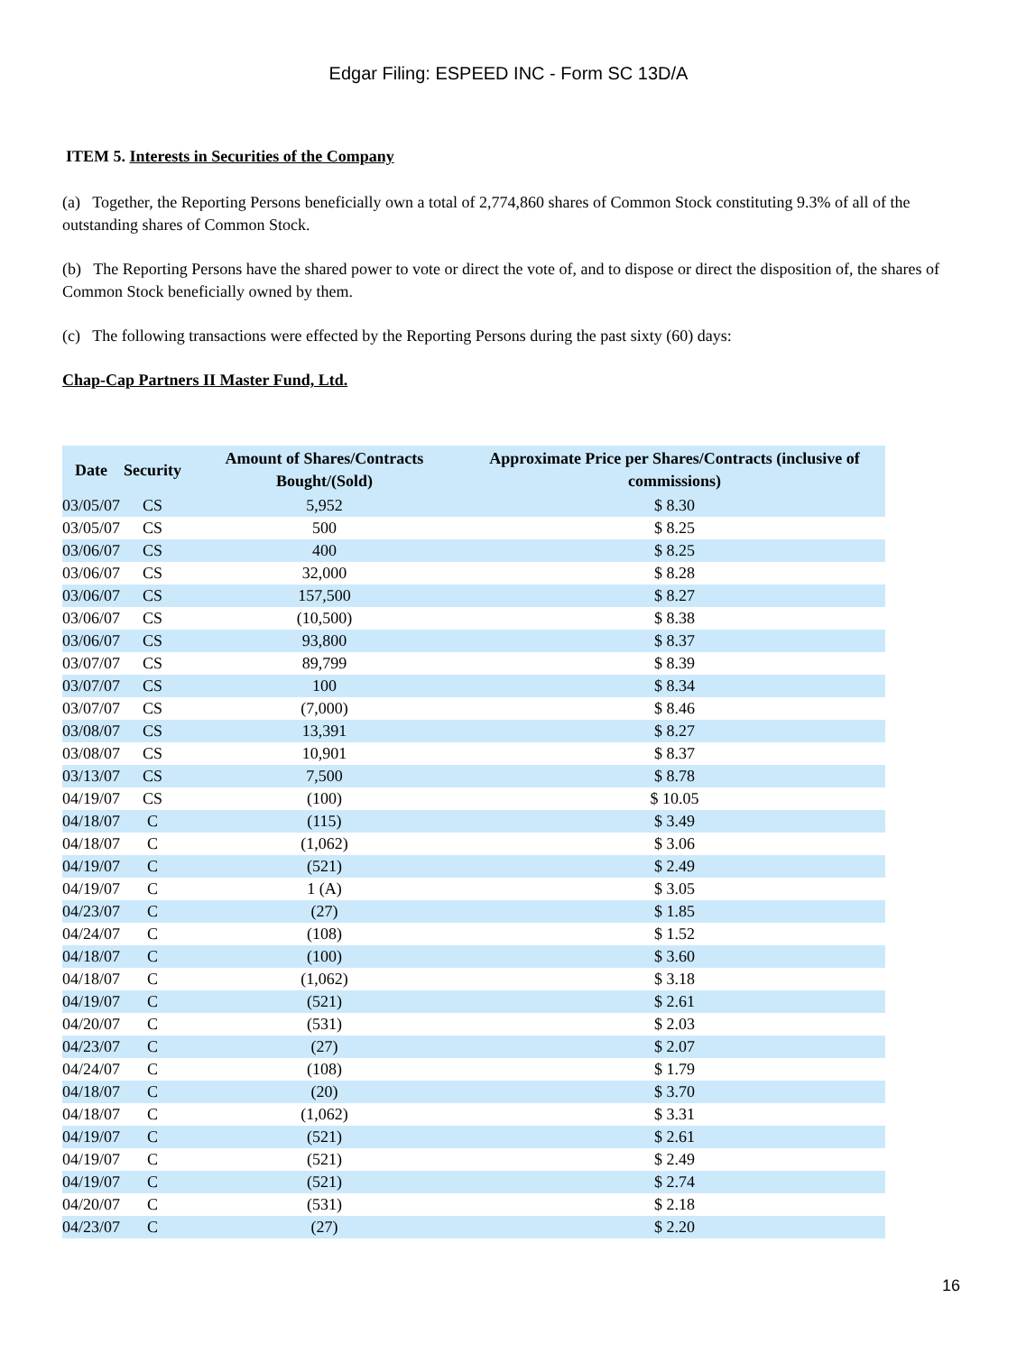Edgar Filing: ESPEED INC - Form SC 13D/A
ITEM 5. Interests in Securities of the Company
(a) Together, the Reporting Persons beneficially own a total of 2,774,860 shares of Common Stock constituting 9.3% of all of the outstanding shares of Common Stock.
(b) The Reporting Persons have the shared power to vote or direct the vote of, and to dispose or direct the disposition of, the shares of Common Stock beneficially owned by them.
(c) The following transactions were effected by the Reporting Persons during the past sixty (60) days:
Chap-Cap Partners II Master Fund, Ltd.
| Date | Security | Amount of Shares/Contracts Bought/(Sold) | Approximate Price per Shares/Contracts (inclusive of commissions) |
| --- | --- | --- | --- |
| 03/05/07 | CS | 5,952 | $ 8.30 |
| 03/05/07 | CS | 500 | $ 8.25 |
| 03/06/07 | CS | 400 | $ 8.25 |
| 03/06/07 | CS | 32,000 | $ 8.28 |
| 03/06/07 | CS | 157,500 | $ 8.27 |
| 03/06/07 | CS | (10,500) | $ 8.38 |
| 03/06/07 | CS | 93,800 | $ 8.37 |
| 03/07/07 | CS | 89,799 | $ 8.39 |
| 03/07/07 | CS | 100 | $ 8.34 |
| 03/07/07 | CS | (7,000) | $ 8.46 |
| 03/08/07 | CS | 13,391 | $ 8.27 |
| 03/08/07 | CS | 10,901 | $ 8.37 |
| 03/13/07 | CS | 7,500 | $ 8.78 |
| 04/19/07 | CS | (100) | $ 10.05 |
| 04/18/07 | C | (115) | $ 3.49 |
| 04/18/07 | C | (1,062) | $ 3.06 |
| 04/19/07 | C | (521) | $ 2.49 |
| 04/19/07 | C | 1 (A) | $ 3.05 |
| 04/23/07 | C | (27) | $ 1.85 |
| 04/24/07 | C | (108) | $ 1.52 |
| 04/18/07 | C | (100) | $ 3.60 |
| 04/18/07 | C | (1,062) | $ 3.18 |
| 04/19/07 | C | (521) | $ 2.61 |
| 04/20/07 | C | (531) | $ 2.03 |
| 04/23/07 | C | (27) | $ 2.07 |
| 04/24/07 | C | (108) | $ 1.79 |
| 04/18/07 | C | (20) | $ 3.70 |
| 04/18/07 | C | (1,062) | $ 3.31 |
| 04/19/07 | C | (521) | $ 2.61 |
| 04/19/07 | C | (521) | $ 2.49 |
| 04/19/07 | C | (521) | $ 2.74 |
| 04/20/07 | C | (531) | $ 2.18 |
| 04/23/07 | C | (27) | $ 2.20 |
16